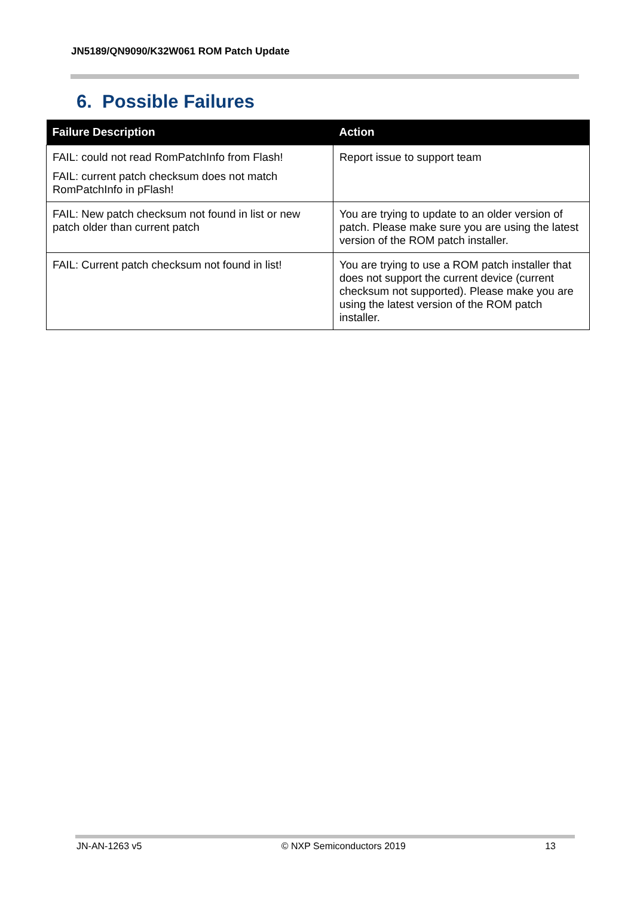JN5189/QN9090/K32W061 ROM Patch Update
6. Possible Failures
| Failure Description | Action |
| --- | --- |
| FAIL: could not read RomPatchInfo from Flash! FAIL: current patch checksum does not match RomPatchInfo in pFlash! | Report issue to support team |
| FAIL: New patch checksum not found in list or new patch older than current patch | You are trying to update to an older version of patch. Please make sure you are using the latest version of the ROM patch installer. |
| FAIL: Current patch checksum not found in list! | You are trying to use a ROM patch installer that does not support the current device (current checksum not supported). Please make you are using the latest version of the ROM patch installer. |
JN-AN-1263 v5 © NXP Semiconductors 2019 13